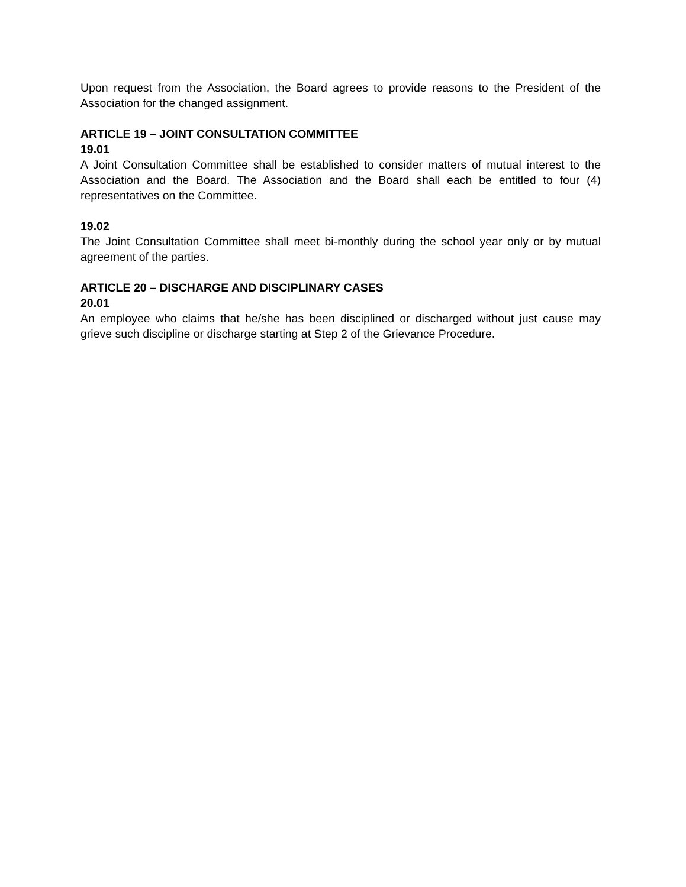Upon request from the Association, the Board agrees to provide reasons to the President of the Association for the changed assignment.
ARTICLE 19 – JOINT CONSULTATION COMMITTEE
19.01
A Joint Consultation Committee shall be established to consider matters of mutual interest to the Association and the Board. The Association and the Board shall each be entitled to four (4) representatives on the Committee.
19.02
The Joint Consultation Committee shall meet bi-monthly during the school year only or by mutual agreement of the parties.
ARTICLE 20 – DISCHARGE AND DISCIPLINARY CASES
20.01
An employee who claims that he/she has been disciplined or discharged without just cause may grieve such discipline or discharge starting at Step 2 of the Grievance Procedure.